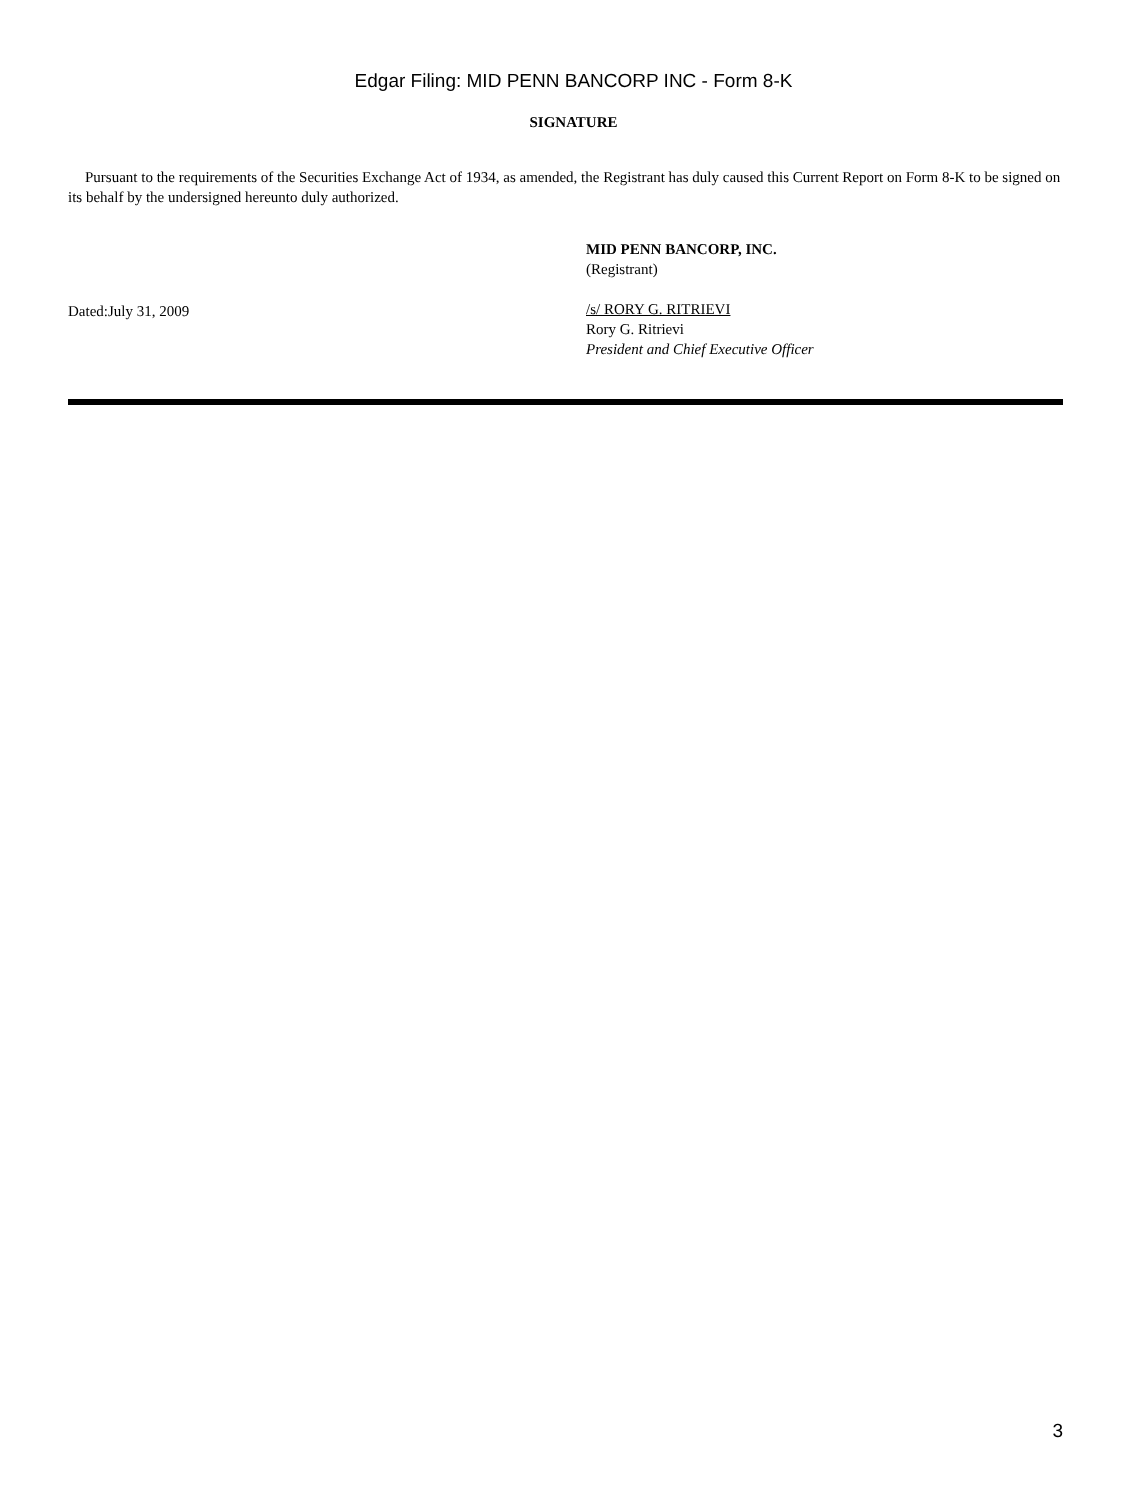Edgar Filing: MID PENN BANCORP INC - Form 8-K
SIGNATURE
Pursuant to the requirements of the Securities Exchange Act of 1934, as amended, the Registrant has duly caused this Current Report on Form 8-K to be signed on its behalf by the undersigned hereunto duly authorized.
Dated:July 31, 2009
MID PENN BANCORP, INC.
(Registrant)
/s/ RORY G. RITRIEVI
Rory G. Ritrievi
President and Chief Executive Officer
3